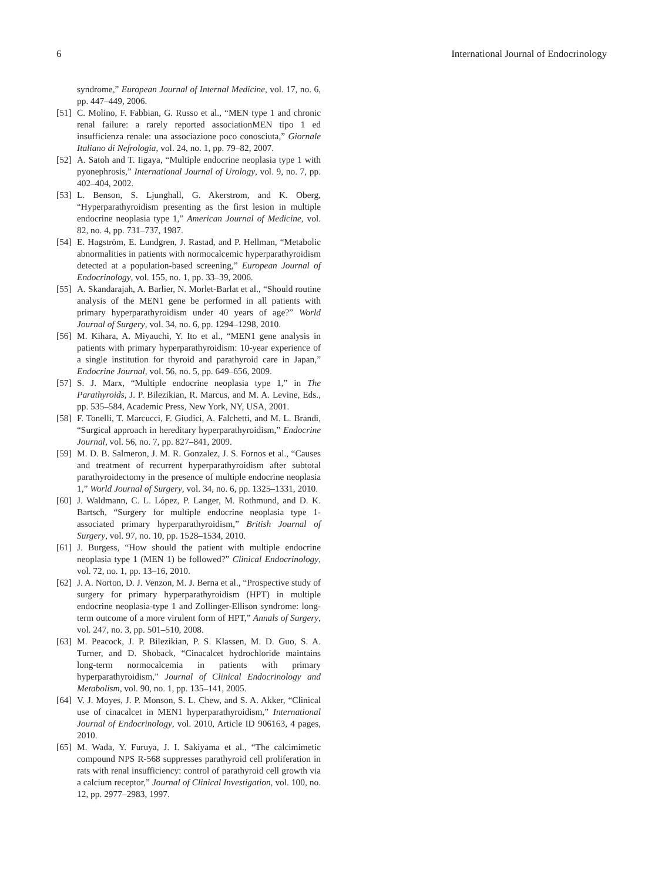6 International Journal of Endocrinology
syndrome,” European Journal of Internal Medicine, vol. 17, no. 6, pp. 447–449, 2006.
[51] C. Molino, F. Fabbian, G. Russo et al., “MEN type 1 and chronic renal failure: a rarely reported associationMEN tipo 1 ed insufficienza renale: una associazione poco conosciuta,” Giornale Italiano di Nefrologia, vol. 24, no. 1, pp. 79–82, 2007.
[52] A. Satoh and T. Iigaya, “Multiple endocrine neoplasia type 1 with pyonephrosis,” International Journal of Urology, vol. 9, no. 7, pp. 402–404, 2002.
[53] L. Benson, S. Ljunghall, G. Akerstrom, and K. Oberg, “Hyperparathyroidism presenting as the first lesion in multiple endocrine neoplasia type 1,” American Journal of Medicine, vol. 82, no. 4, pp. 731–737, 1987.
[54] E. Hagström, E. Lundgren, J. Rastad, and P. Hellman, “Metabolic abnormalities in patients with normocalcemic hyperparathyroidism detected at a population-based screening,” European Journal of Endocrinology, vol. 155, no. 1, pp. 33–39, 2006.
[55] A. Skandarajah, A. Barlier, N. Morlet-Barlat et al., “Should routine analysis of the MEN1 gene be performed in all patients with primary hyperparathyroidism under 40 years of age?” World Journal of Surgery, vol. 34, no. 6, pp. 1294–1298, 2010.
[56] M. Kihara, A. Miyauchi, Y. Ito et al., “MEN1 gene analysis in patients with primary hyperparathyroidism: 10-year experience of a single institution for thyroid and parathyroid care in Japan,” Endocrine Journal, vol. 56, no. 5, pp. 649–656, 2009.
[57] S. J. Marx, “Multiple endocrine neoplasia type 1,” in The Parathyroids, J. P. Bilezikian, R. Marcus, and M. A. Levine, Eds., pp. 535–584, Academic Press, New York, NY, USA, 2001.
[58] F. Tonelli, T. Marcucci, F. Giudici, A. Falchetti, and M. L. Brandi, “Surgical approach in hereditary hyperparathyroidism,” Endocrine Journal, vol. 56, no. 7, pp. 827–841, 2009.
[59] M. D. B. Salmeron, J. M. R. Gonzalez, J. S. Fornos et al., “Causes and treatment of recurrent hyperparathyroidism after subtotal parathyroidectomy in the presence of multiple endocrine neoplasia 1,” World Journal of Surgery, vol. 34, no. 6, pp. 1325–1331, 2010.
[60] J. Waldmann, C. L. López, P. Langer, M. Rothmund, and D. K. Bartsch, “Surgery for multiple endocrine neoplasia type 1-associated primary hyperparathyroidism,” British Journal of Surgery, vol. 97, no. 10, pp. 1528–1534, 2010.
[61] J. Burgess, “How should the patient with multiple endocrine neoplasia type 1 (MEN 1) be followed?” Clinical Endocrinology, vol. 72, no. 1, pp. 13–16, 2010.
[62] J. A. Norton, D. J. Venzon, M. J. Berna et al., “Prospective study of surgery for primary hyperparathyroidism (HPT) in multiple endocrine neoplasia-type 1 and Zollinger-Ellison syndrome: long-term outcome of a more virulent form of HPT,” Annals of Surgery, vol. 247, no. 3, pp. 501–510, 2008.
[63] M. Peacock, J. P. Bilezikian, P. S. Klassen, M. D. Guo, S. A. Turner, and D. Shoback, “Cinacalcet hydrochloride maintains long-term normocalcemia in patients with primary hyperparathyroidism,” Journal of Clinical Endocrinology and Metabolism, vol. 90, no. 1, pp. 135–141, 2005.
[64] V. J. Moyes, J. P. Monson, S. L. Chew, and S. A. Akker, “Clinical use of cinacalcet in MEN1 hyperparathyroidism,” International Journal of Endocrinology, vol. 2010, Article ID 906163, 4 pages, 2010.
[65] M. Wada, Y. Furuya, J. I. Sakiyama et al., “The calcimimetic compound NPS R-568 suppresses parathyroid cell proliferation in rats with renal insufficiency: control of parathyroid cell growth via a calcium receptor,” Journal of Clinical Investigation, vol. 100, no. 12, pp. 2977–2983, 1997.